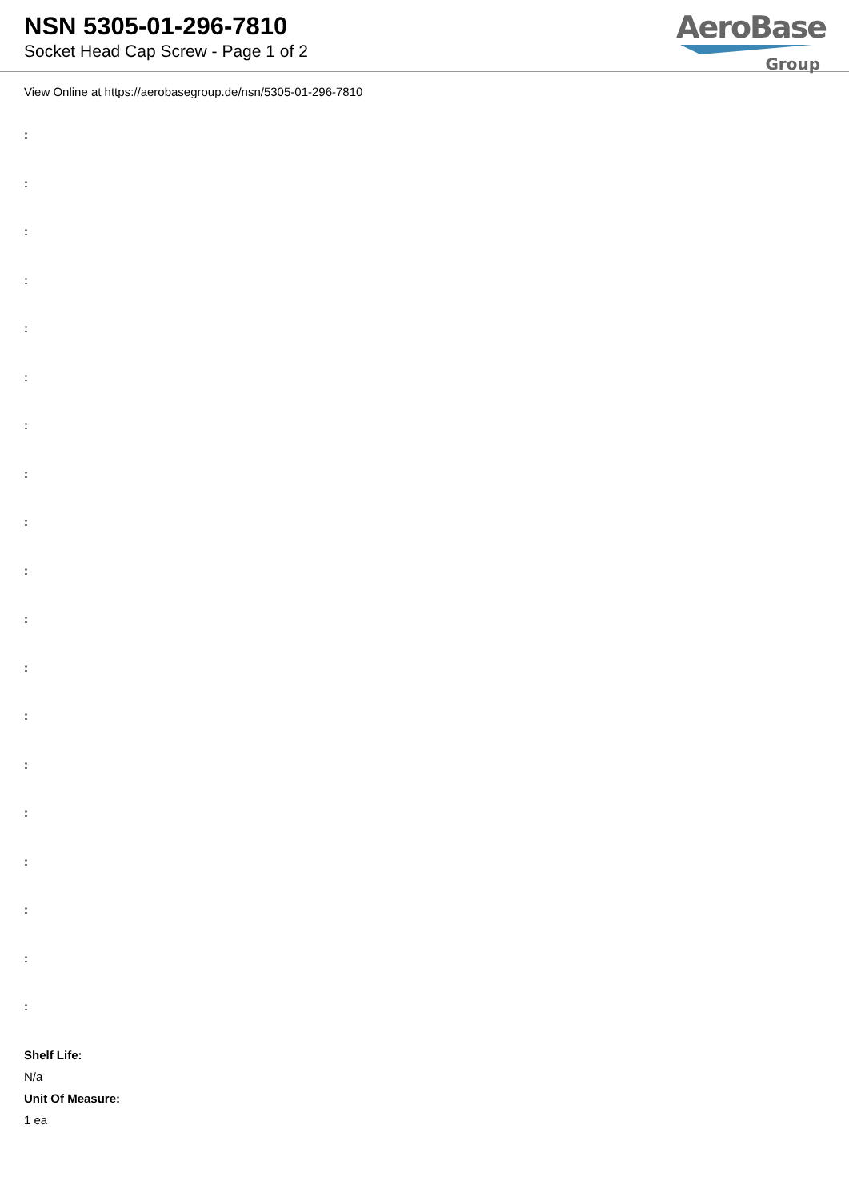NSN 5305-01-296-7810
Socket Head Cap Screw - Page 1 of 2
AeroBase
Group
View Online at https://aerobasegroup.de/nsn/5305-01-296-7810
:
:
:
:
:
:
:
:
:
:
:
:
:
:
:
:
:
:
:
Shelf Life:
N/a
Unit Of Measure:
1 ea